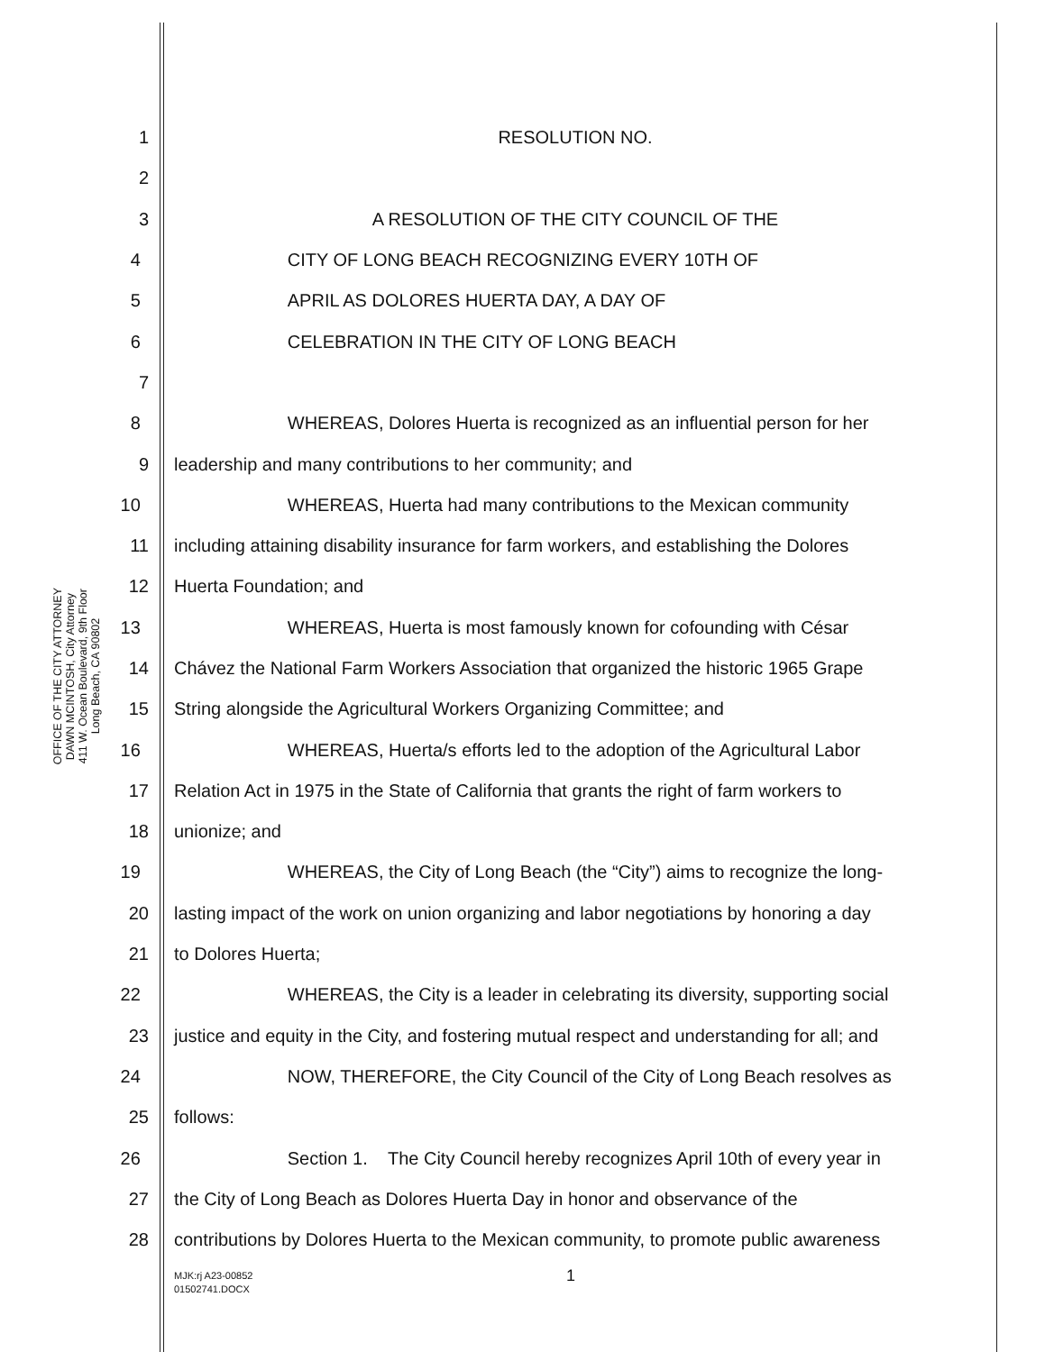OFFICE OF THE CITY ATTORNEY
DAWN MCINTOSH, City Attorney
411 W. Ocean Boulevard, 9th Floor
Long Beach, CA 90802
1 RESOLUTION NO.
2
3 A RESOLUTION OF THE CITY COUNCIL OF THE
4 CITY OF LONG BEACH RECOGNIZING EVERY 10TH OF
5 APRIL AS DOLORES HUERTA DAY, A DAY OF
6 CELEBRATION IN THE CITY OF LONG BEACH
7
8 WHEREAS, Dolores Huerta is recognized as an influential person for her
9 leadership and many contributions to her community; and
10 WHEREAS, Huerta had many contributions to the Mexican community
11 including attaining disability insurance for farm workers, and establishing the Dolores
12 Huerta Foundation; and
13 WHEREAS, Huerta is most famously known for cofounding with César
14 Chávez the National Farm Workers Association that organized the historic 1965 Grape
15 String alongside the Agricultural Workers Organizing Committee; and
16 WHEREAS, Huerta/s efforts led to the adoption of the Agricultural Labor
17 Relation Act in 1975 in the State of California that grants the right of farm workers to
18 unionize; and
19 WHEREAS, the City of Long Beach (the “City”) aims to recognize the long-
20 lasting impact of the work on union organizing and labor negotiations by honoring a day
21 to Dolores Huerta;
22 WHEREAS, the City is a leader in celebrating its diversity, supporting social
23 justice and equity in the City, and fostering mutual respect and understanding for all; and
24 NOW, THEREFORE, the City Council of the City of Long Beach resolves as
25 follows:
26 Section 1. The City Council hereby recognizes April 10th of every year in
27 the City of Long Beach as Dolores Huerta Day in honor and observance of the
28 contributions by Dolores Huerta to the Mexican community, to promote public awareness
MJK:rj A23-00852
01502741.DOCX
1